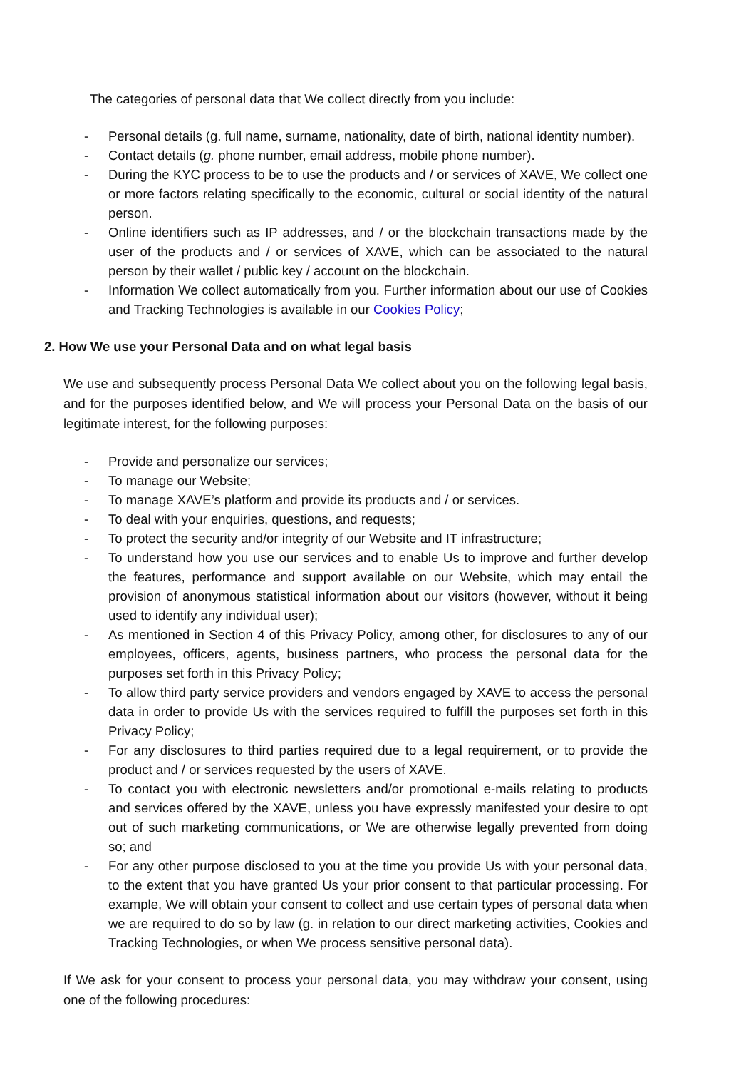The categories of personal data that We collect directly from you include:
- Personal details (g. full name, surname, nationality, date of birth, national identity number).
- Contact details (g. phone number, email address, mobile phone number).
- During the KYC process to be to use the products and / or services of XAVE, We collect one or more factors relating specifically to the economic, cultural or social identity of the natural person.
- Online identifiers such as IP addresses, and / or the blockchain transactions made by the user of the products and / or services of XAVE, which can be associated to the natural person by their wallet / public key / account on the blockchain.
- Information We collect automatically from you. Further information about our use of Cookies and Tracking Technologies is available in our Cookies Policy;
2. How We use your Personal Data and on what legal basis
We use and subsequently process Personal Data We collect about you on the following legal basis, and for the purposes identified below, and We will process your Personal Data on the basis of our legitimate interest, for the following purposes:
- Provide and personalize our services;
- To manage our Website;
- To manage XAVE’s platform and provide its products and / or services.
- To deal with your enquiries, questions, and requests;
- To protect the security and/or integrity of our Website and IT infrastructure;
- To understand how you use our services and to enable Us to improve and further develop the features, performance and support available on our Website, which may entail the provision of anonymous statistical information about our visitors (however, without it being used to identify any individual user);
- As mentioned in Section 4 of this Privacy Policy, among other, for disclosures to any of our employees, officers, agents, business partners, who process the personal data for the purposes set forth in this Privacy Policy;
- To allow third party service providers and vendors engaged by XAVE to access the personal data in order to provide Us with the services required to fulfill the purposes set forth in this Privacy Policy;
- For any disclosures to third parties required due to a legal requirement, or to provide the product and / or services requested by the users of XAVE.
- To contact you with electronic newsletters and/or promotional e-mails relating to products and services offered by the XAVE, unless you have expressly manifested your desire to opt out of such marketing communications, or We are otherwise legally prevented from doing so; and
- For any other purpose disclosed to you at the time you provide Us with your personal data, to the extent that you have granted Us your prior consent to that particular processing. For example, We will obtain your consent to collect and use certain types of personal data when we are required to do so by law (g. in relation to our direct marketing activities, Cookies and Tracking Technologies, or when We process sensitive personal data).
If We ask for your consent to process your personal data, you may withdraw your consent, using one of the following procedures: